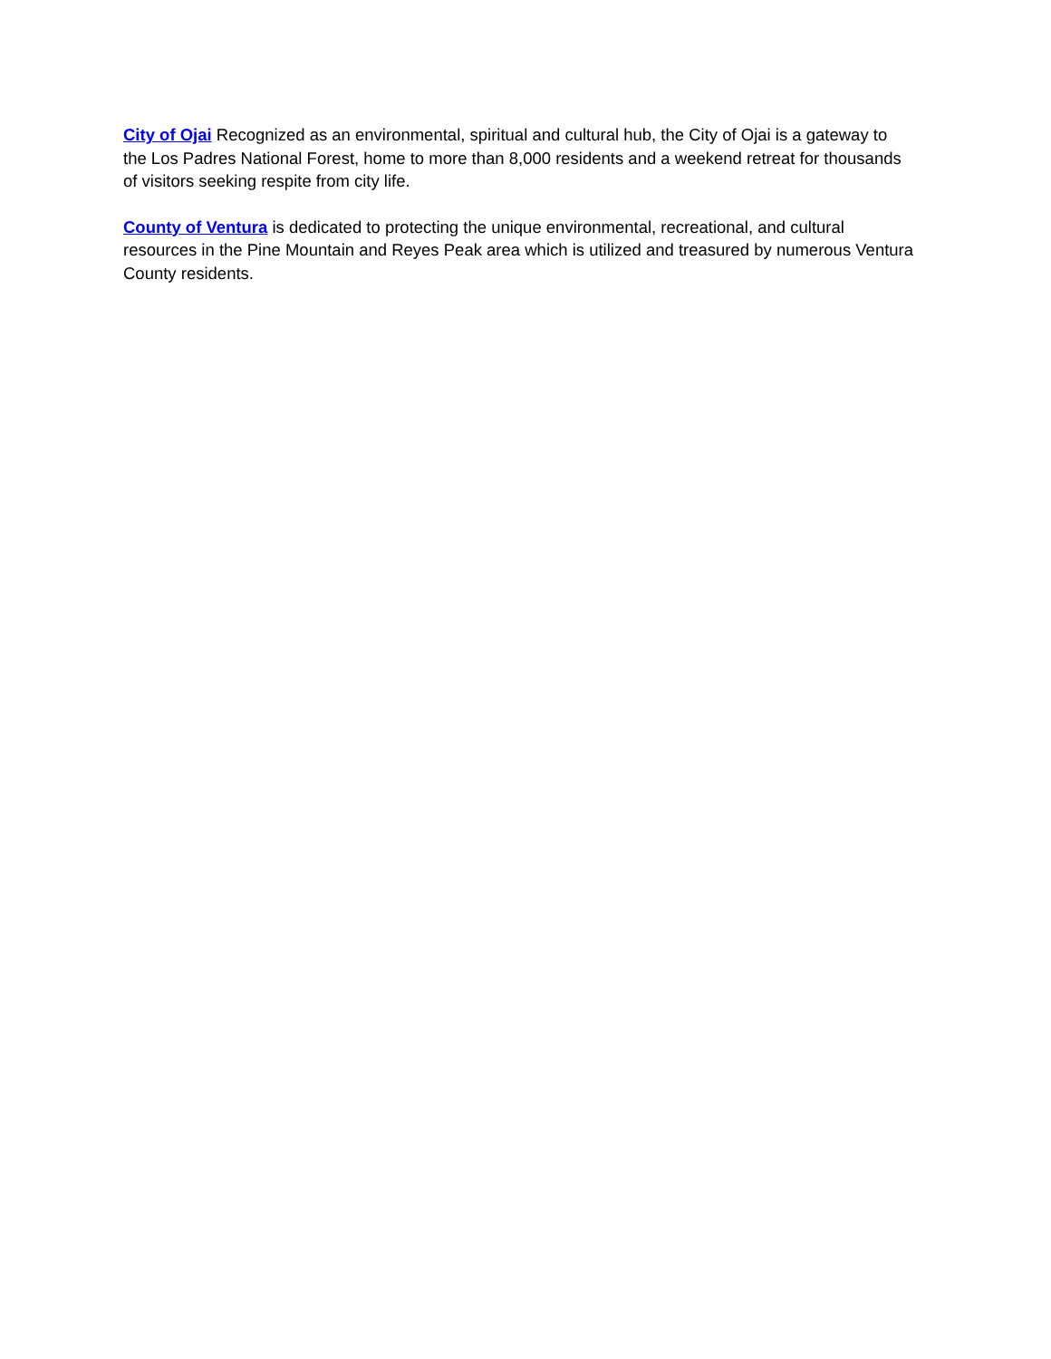City of Ojai Recognized as an environmental, spiritual and cultural hub, the City of Ojai is a gateway to the Los Padres National Forest, home to more than 8,000 residents and a weekend retreat for thousands of visitors seeking respite from city life.
County of Ventura is dedicated to protecting the unique environmental, recreational, and cultural resources in the Pine Mountain and Reyes Peak area which is utilized and treasured by numerous Ventura County residents.